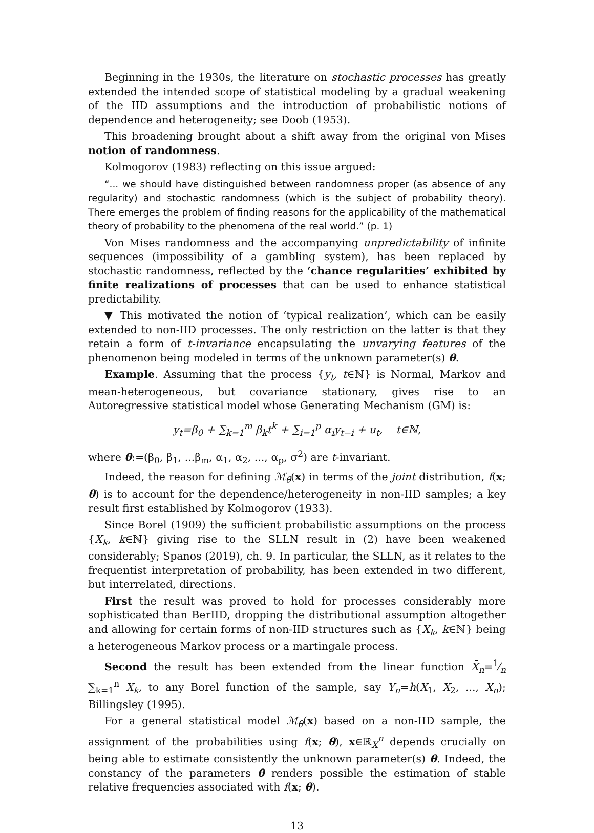Beginning in the 1930s, the literature on stochastic processes has greatly extended the intended scope of statistical modeling by a gradual weakening of the IID assumptions and the introduction of probabilistic notions of dependence and heterogeneity; see Doob (1953).
This broadening brought about a shift away from the original von Mises notion of randomness.
Kolmogorov (1983) reflecting on this issue argued:
“... we should have distinguished between randomness proper (as absence of any regularity) and stochastic randomness (which is the subject of probability theory). There emerges the problem of finding reasons for the applicability of the mathematical theory of probability to the phenomena of the real world.” (p. 1)
Von Mises randomness and the accompanying unpredictability of infinite sequences (impossibility of a gambling system), has been replaced by stochastic randomness, reflected by the ‘chance regularities’ exhibited by finite realizations of processes that can be used to enhance statistical predictability.
▼ This motivated the notion of ‘typical realization’, which can be easily extended to non-IID processes. The only restriction on the latter is that they retain a form of t-invariance encapsulating the unvarying features of the phenomenon being modeled in terms of the unknown parameter(s) θ.
Example. Assuming that the process {y<sub>t</sub>, t∈ℕ} is Normal, Markov and mean-heterogeneous, but covariance stationary, gives rise to an Autoregressive statistical model whose Generating Mechanism (GM) is:
y<sub>t</sub>=β<sub>0</sub> + ∑<sub>k=1</sub><sup>m</sup> β<sub>k</sub>t<sup>k</sup> + ∑<sub>i=1</sub><sup>p</sup> α<sub>i</sub>y<sub>t−i</sub> + u<sub>t</sub>, t∈ℕ,
where θ:=(β<sub>0</sub>, β<sub>1</sub>, ...β<sub>m</sub>, α<sub>1</sub>, α<sub>2</sub>, ..., α<sub>p</sub>, σ<sup>2</sup>) are t-invariant.
Indeed, the reason for defining ℳ<sub>θ</sub>(x) in terms of the joint distribution, f(x; θ) is to account for the dependence/heterogeneity in non-IID samples; a key result first established by Kolmogorov (1933).
Since Borel (1909) the sufficient probabilistic assumptions on the process {X<sub>k</sub>, k∈ℕ} giving rise to the SLLN result in (2) have been weakened considerably; Spanos (2019), ch. 9. In particular, the SLLN, as it relates to the frequentist interpretation of probability, has been extended in two different, but interrelated, directions.
First the result was proved to hold for processes considerably more sophisticated than BerIID, dropping the distributional assumption altogether and allowing for certain forms of non-IID structures such as {X<sub>k</sub>, k∈ℕ} being a heterogeneous Markov process or a martingale process.
Second the result has been extended from the linear function X̄<sub>n</sub>=1⁄n ∑<sub>k=1</sub><sup>n</sup> X<sub>k</sub>, to any Borel function of the sample, say Y<sub>n</sub>=h(X<sub>1</sub>, X<sub>2</sub>, ..., X<sub>n</sub>); Billingsley (1995).
For a general statistical model ℳ<sub>θ</sub>(x) based on a non-IID sample, the assignment of the probabilities using f(x; θ), x∈ℝ<sub>X</sub><sup>n</sup> depends crucially on being able to estimate consistently the unknown parameter(s) θ. Indeed, the constancy of the parameters θ renders possible the estimation of stable relative frequencies associated with f(x; θ).
13